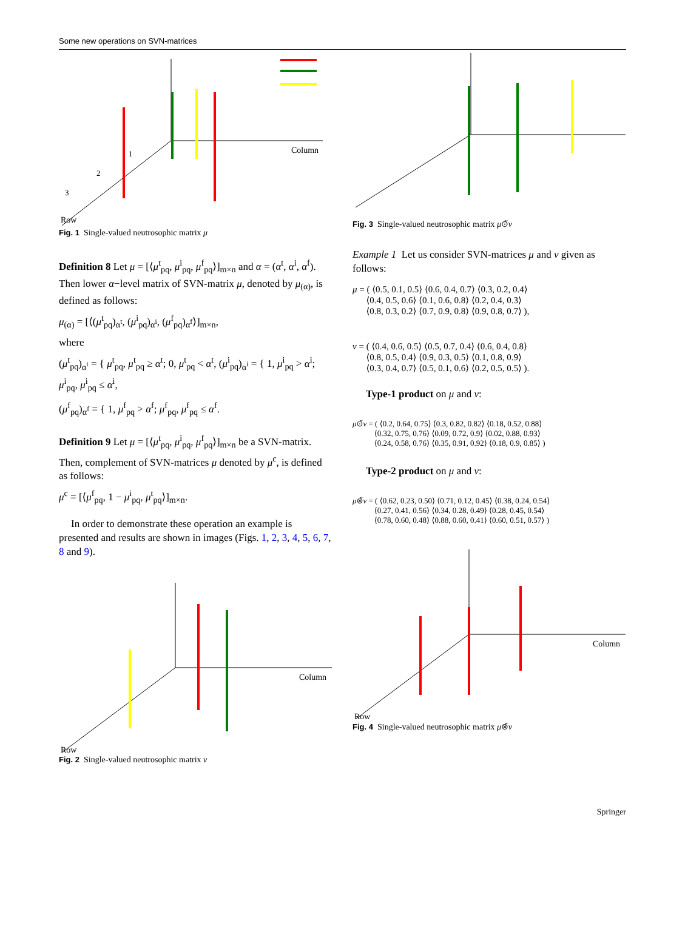Some new operations on SVN-matrices
Column
Row
3
2
1
Fig. 1 Single-valued neutrosophic matrix μ
Definition 8 Let μ = [⟨μ<sup>t</sup><sub>pq</sub>, μ<sup>i</sup><sub>pq</sub>, μ<sup>f</sup><sub>pq</sub>⟩]<sub>m×n</sub> and α = (α<sup>t</sup>, α<sup>i</sup>, α<sup>f</sup>). Then lower α−level matrix of SVN-matrix μ, denoted by μ<sub>(α)</sub>, is defined as follows:
μ<sub>(α)</sub> = [⟨(μ<sup>t</sup><sub>pq</sub>)<sub>α<sup>t</sup></sub>, (μ<sup>i</sup><sub>pq</sub>)<sub>α<sup>i</sup></sub>, (μ<sup>f</sup><sub>pq</sub>)<sub>α<sup>f</sup></sub>⟩]<sub>m×n</sub>,
where
(μ<sup>t</sup><sub>pq</sub>)<sub>α<sup>t</sup></sub> = { μ<sup>t</sup><sub>pq</sub>, μ<sup>t</sup><sub>pq</sub> ≥ α<sup>t</sup>; 0, μ<sup>t</sup><sub>pq</sub> < α<sup>t</sup>, (μ<sup>i</sup><sub>pq</sub>)<sub>α<sup>i</sup></sub> = { 1, μ<sup>i</sup><sub>pq</sub> > α<sup>i</sup>; μ<sup>i</sup><sub>pq</sub>, μ<sup>i</sup><sub>pq</sub> ≤ α<sup>i</sup>,
(μ<sup>f</sup><sub>pq</sub>)<sub>α<sup>f</sup></sub> = { 1, μ<sup>f</sup><sub>pq</sub> > α<sup>f</sup>; μ<sup>f</sup><sub>pq</sub>, μ<sup>f</sup><sub>pq</sub> ≤ α<sup>f</sup>.
Definition 9 Let μ = [⟨μ<sup>t</sup><sub>pq</sub>, μ<sup>i</sup><sub>pq</sub>, μ<sup>f</sup><sub>pq</sub>⟩]<sub>m×n</sub> be a SVN-matrix. Then, complement of SVN-matrices μ denoted by μ<sup>c</sup>, is defined as follows:
μ<sup>c</sup> = [⟨μ<sup>f</sup><sub>pq</sub>, 1 − μ<sup>i</sup><sub>pq</sub>, μ<sup>t</sup><sub>pq</sub>⟩]<sub>m×n</sub>.
In order to demonstrate these operation an example is presented and results are shown in images (Figs. 1, 2, 3, 4, 5, 6, 7, 8 and 9).
Column
Row
Fig. 2 Single-valued neutrosophic matrix ν
Fig. 3 Single-valued neutrosophic matrix μ⊙̃ν
Example 1 Let us consider SVN-matrices μ and ν given as follows:
μ = ( ⟨0.5, 0.1, 0.5⟩ ⟨0.6, 0.4, 0.7⟩ ⟨0.3, 0.2, 0.4⟩
⟨0.4, 0.5, 0.6⟩ ⟨0.1, 0.6, 0.8⟩ ⟨0.2, 0.4, 0.3⟩
⟨0.8, 0.3, 0.2⟩ ⟨0.7, 0.9, 0.8⟩ ⟨0.9, 0.8, 0.7⟩ ),
ν = ( ⟨0.4, 0.6, 0.5⟩ ⟨0.5, 0.7, 0.4⟩ ⟨0.6, 0.4, 0.8⟩
⟨0.8, 0.5, 0.4⟩ ⟨0.9, 0.3, 0.5⟩ ⟨0.1, 0.8, 0.9⟩
⟨0.3, 0.4, 0.7⟩ ⟨0.5, 0.1, 0.6⟩ ⟨0.2, 0.5, 0.5⟩ ).
Type-1 product on μ and ν:
μ⊙̃ν = ( ⟨0.2, 0.64, 0.75⟩ ⟨0.3, 0.82, 0.82⟩ ⟨0.18, 0.52, 0.88⟩
⟨0.32, 0.75, 0.76⟩ ⟨0.09, 0.72, 0.9⟩ ⟨0.02, 0.88, 0.93⟩
⟨0.24, 0.58, 0.76⟩ ⟨0.35, 0.91, 0.92⟩ ⟨0.18, 0.9, 0.85⟩ )
Type-2 product on μ and ν:
μ⊗̃ν = ( ⟨0.62, 0.23, 0.50⟩ ⟨0.71, 0.12, 0.45⟩ ⟨0.38, 0.24, 0.54⟩
⟨0.27, 0.41, 0.56⟩ ⟨0.34, 0.28, 0.49⟩ ⟨0.28, 0.45, 0.54⟩
⟨0.78, 0.60, 0.48⟩ ⟨0.88, 0.60, 0.41⟩ ⟨0.60, 0.51, 0.57⟩ )
Column
Row
Fig. 4 Single-valued neutrosophic matrix μ⊗̃ν
Springer